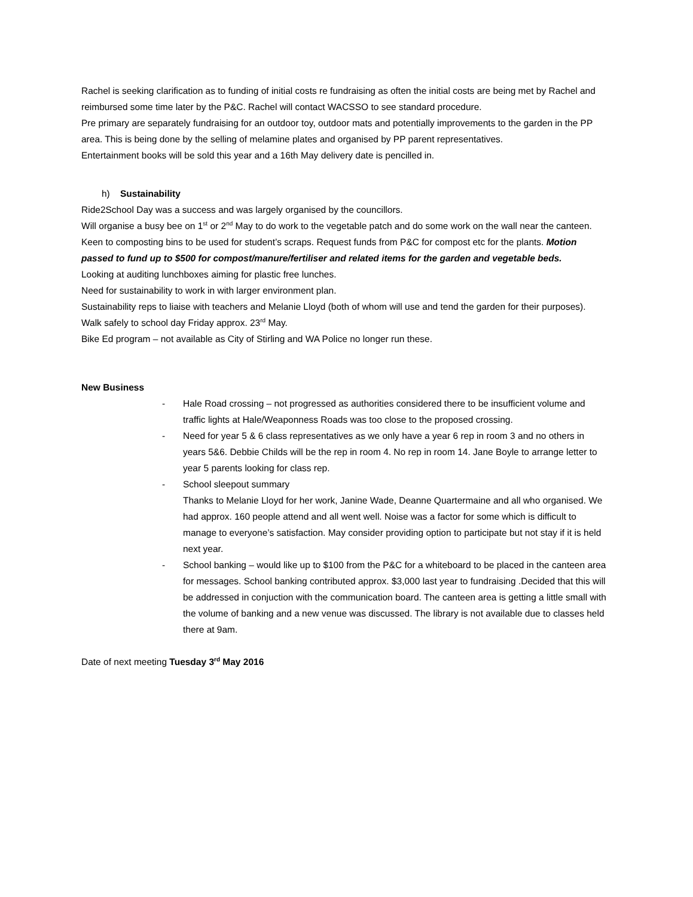Rachel is seeking clarification as to funding of initial costs re fundraising as often the initial costs are being met by Rachel and reimbursed some time later by the P&C. Rachel will contact WACSSO to see standard procedure.
Pre primary are separately fundraising for an outdoor toy, outdoor mats and potentially improvements to the garden in the PP area. This is being done by the selling of melamine plates and organised by PP parent representatives.
Entertainment books will be sold this year and a 16th May delivery date is pencilled in.
h) Sustainability
Ride2School Day was a success and was largely organised by the councillors.
Will organise a busy bee on 1<sup>st</sup> or 2<sup>nd</sup> May to do work to the vegetable patch and do some work on the wall near the canteen. Keen to composting bins to be used for student’s scraps. Request funds from P&C for compost etc for the plants. Motion passed to fund up to $500 for compost/manure/fertiliser and related items for the garden and vegetable beds.
Looking at auditing lunchboxes aiming for plastic free lunches.
Need for sustainability to work in with larger environment plan.
Sustainability reps to liaise with teachers and Melanie Lloyd (both of whom will use and tend the garden for their purposes).
Walk safely to school day Friday approx. 23<sup>rd</sup> May.
Bike Ed program – not available as City of Stirling and WA Police no longer run these.
New Business
- Hale Road crossing – not progressed as authorities considered there to be insufficient volume and traffic lights at Hale/Weaponness Roads was too close to the proposed crossing.
- Need for year 5 & 6 class representatives as we only have a year 6 rep in room 3 and no others in years 5&6. Debbie Childs will be the rep in room 4. No rep in room 14. Jane Boyle to arrange letter to year 5 parents looking for class rep.
- School sleepout summary
Thanks to Melanie Lloyd for her work, Janine Wade, Deanne Quartermaine and all who organised. We had approx. 160 people attend and all went well. Noise was a factor for some which is difficult to manage to everyone’s satisfaction. May consider providing option to participate but not stay if it is held next year.
- School banking – would like up to $100 from the P&C for a whiteboard to be placed in the canteen area for messages. School banking contributed approx. $3,000 last year to fundraising .Decided that this will be addressed in conjuction with the communication board. The canteen area is getting a little small with the volume of banking and a new venue was discussed. The library is not available due to classes held there at 9am.
Date of next meeting Tuesday 3<sup>rd</sup> May 2016